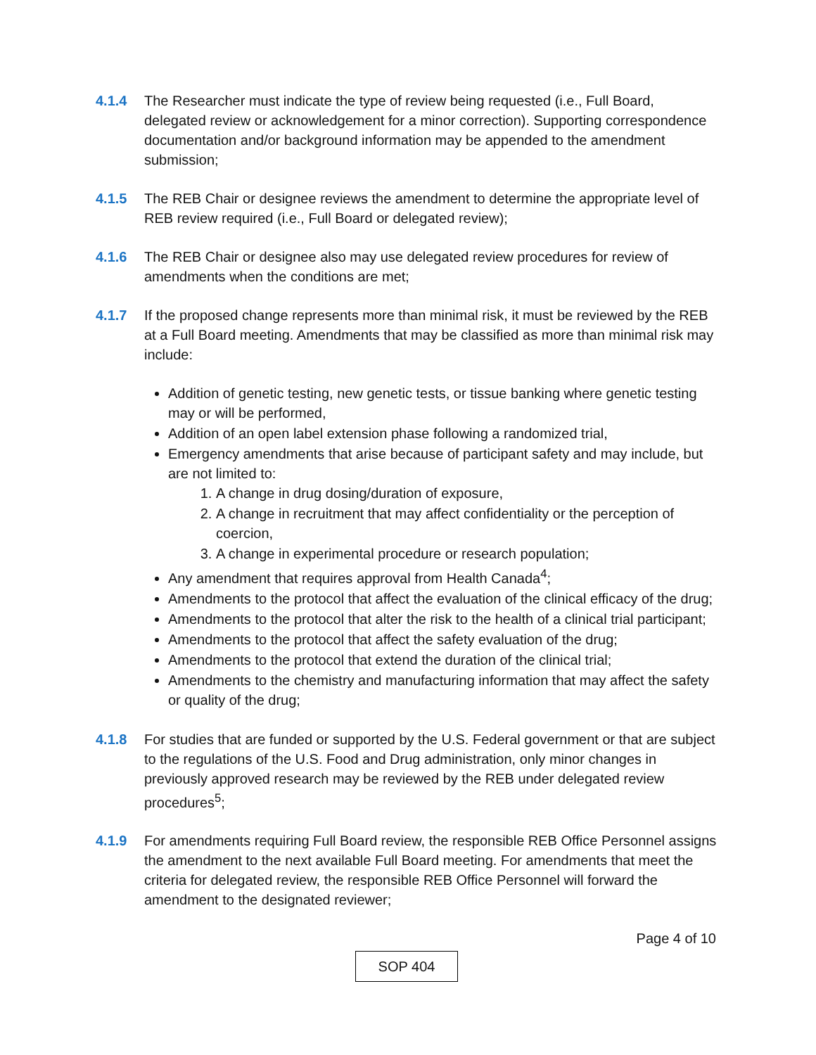4.1.4 The Researcher must indicate the type of review being requested (i.e., Full Board, delegated review or acknowledgement for a minor correction). Supporting correspondence documentation and/or background information may be appended to the amendment submission;
4.1.5 The REB Chair or designee reviews the amendment to determine the appropriate level of REB review required (i.e., Full Board or delegated review);
4.1.6 The REB Chair or designee also may use delegated review procedures for review of amendments when the conditions are met;
4.1.7 If the proposed change represents more than minimal risk, it must be reviewed by the REB at a Full Board meeting. Amendments that may be classified as more than minimal risk may include:
Addition of genetic testing, new genetic tests, or tissue banking where genetic testing may or will be performed,
Addition of an open label extension phase following a randomized trial,
Emergency amendments that arise because of participant safety and may include, but are not limited to:
1. A change in drug dosing/duration of exposure,
2. A change in recruitment that may affect confidentiality or the perception of coercion,
3. A change in experimental procedure or research population;
Any amendment that requires approval from Health Canada<sup>4</sup>;
Amendments to the protocol that affect the evaluation of the clinical efficacy of the drug;
Amendments to the protocol that alter the risk to the health of a clinical trial participant;
Amendments to the protocol that affect the safety evaluation of the drug;
Amendments to the protocol that extend the duration of the clinical trial;
Amendments to the chemistry and manufacturing information that may affect the safety or quality of the drug;
4.1.8 For studies that are funded or supported by the U.S. Federal government or that are subject to the regulations of the U.S. Food and Drug administration, only minor changes in previously approved research may be reviewed by the REB under delegated review procedures<sup>5</sup>;
4.1.9 For amendments requiring Full Board review, the responsible REB Office Personnel assigns the amendment to the next available Full Board meeting. For amendments that meet the criteria for delegated review, the responsible REB Office Personnel will forward the amendment to the designated reviewer;
Page 4 of 10
SOP 404